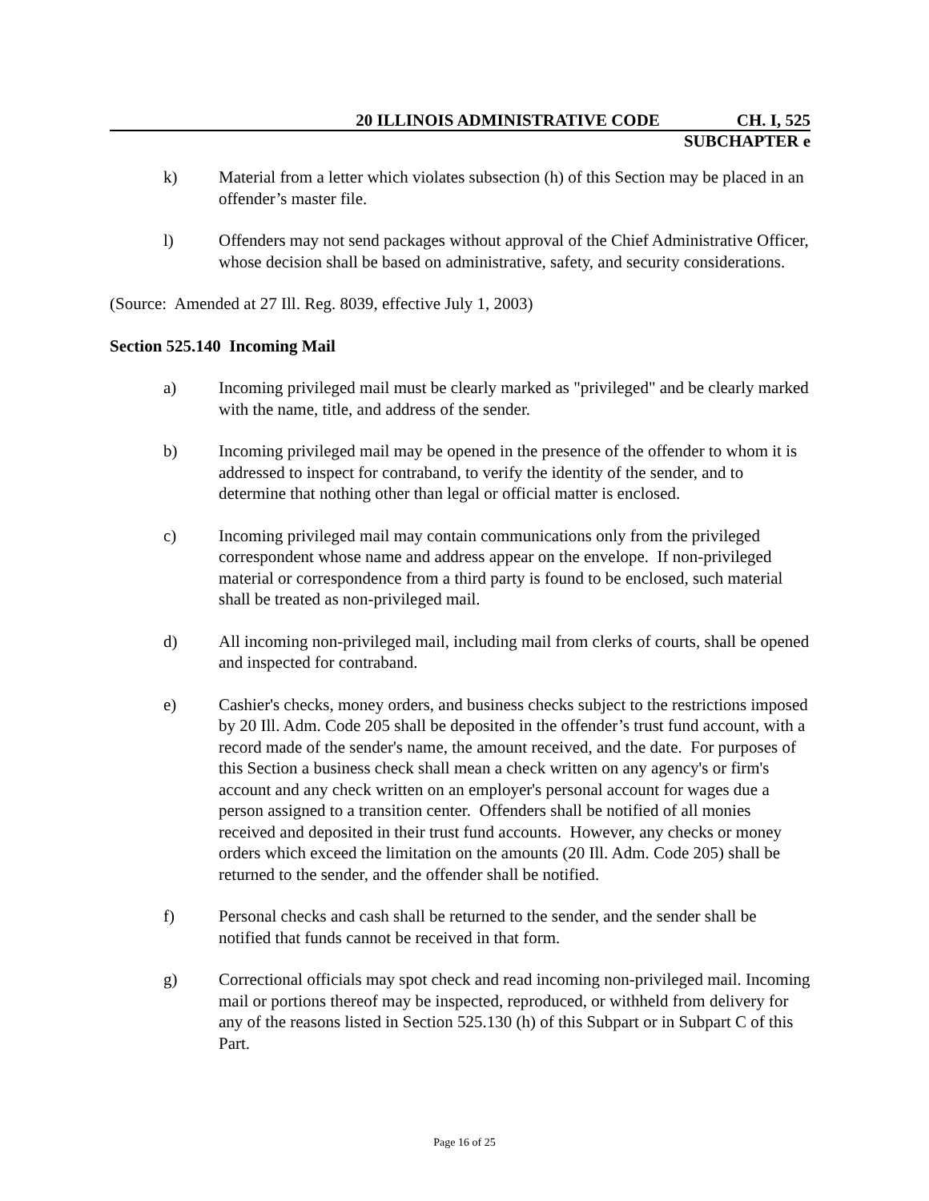20 ILLINOIS ADMINISTRATIVE CODE CH. I, 525
SUBCHAPTER e
k) Material from a letter which violates subsection (h) of this Section may be placed in an offender’s master file.
l) Offenders may not send packages without approval of the Chief Administrative Officer, whose decision shall be based on administrative, safety, and security considerations.
(Source: Amended at 27 Ill. Reg. 8039, effective July 1, 2003)
Section 525.140 Incoming Mail
a) Incoming privileged mail must be clearly marked as "privileged" and be clearly marked with the name, title, and address of the sender.
b) Incoming privileged mail may be opened in the presence of the offender to whom it is addressed to inspect for contraband, to verify the identity of the sender, and to determine that nothing other than legal or official matter is enclosed.
c) Incoming privileged mail may contain communications only from the privileged correspondent whose name and address appear on the envelope. If non-privileged material or correspondence from a third party is found to be enclosed, such material shall be treated as non-privileged mail.
d) All incoming non-privileged mail, including mail from clerks of courts, shall be opened and inspected for contraband.
e) Cashier's checks, money orders, and business checks subject to the restrictions imposed by 20 Ill. Adm. Code 205 shall be deposited in the offender’s trust fund account, with a record made of the sender's name, the amount received, and the date. For purposes of this Section a business check shall mean a check written on any agency's or firm's account and any check written on an employer's personal account for wages due a person assigned to a transition center. Offenders shall be notified of all monies received and deposited in their trust fund accounts. However, any checks or money orders which exceed the limitation on the amounts (20 Ill. Adm. Code 205) shall be returned to the sender, and the offender shall be notified.
f) Personal checks and cash shall be returned to the sender, and the sender shall be notified that funds cannot be received in that form.
g) Correctional officials may spot check and read incoming non-privileged mail. Incoming mail or portions thereof may be inspected, reproduced, or withheld from delivery for any of the reasons listed in Section 525.130 (h) of this Subpart or in Subpart C of this Part.
Page 16 of 25